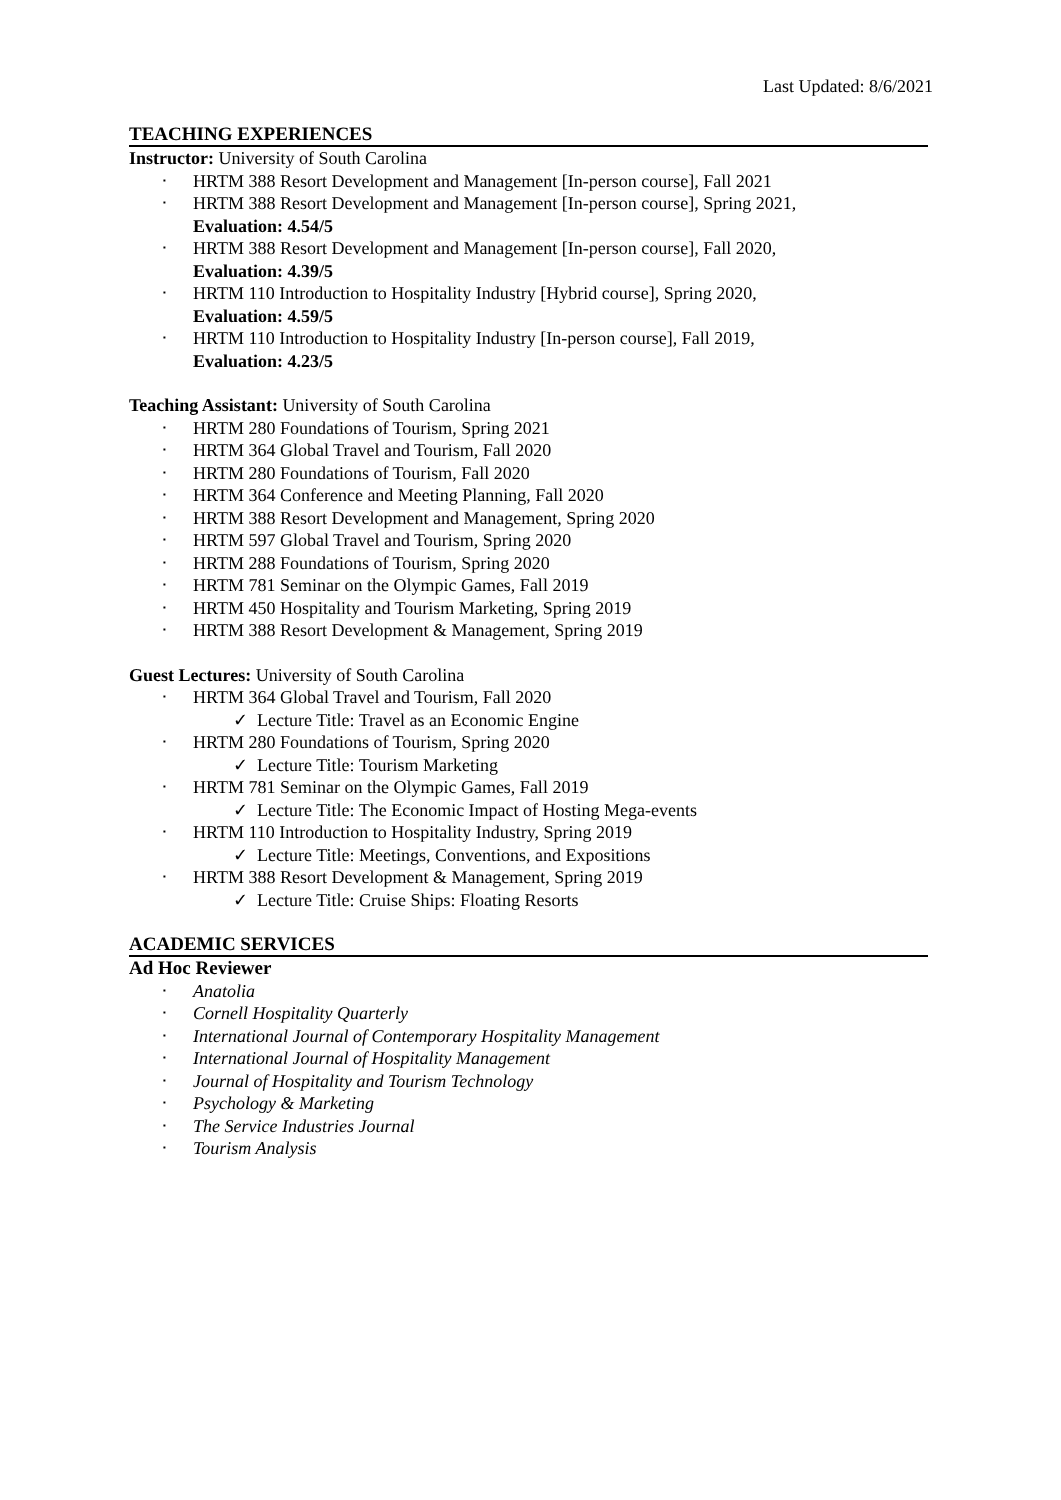Last Updated: 8/6/2021
TEACHING EXPERIENCES
Instructor: University of South Carolina
HRTM 388 Resort Development and Management [In-person course], Fall 2021
HRTM 388 Resort Development and Management [In-person course], Spring 2021,
Evaluation: 4.54/5
HRTM 388 Resort Development and Management [In-person course], Fall 2020,
Evaluation: 4.39/5
HRTM 110 Introduction to Hospitality Industry [Hybrid course], Spring 2020,
Evaluation: 4.59/5
HRTM 110 Introduction to Hospitality Industry [In-person course], Fall 2019,
Evaluation: 4.23/5
Teaching Assistant: University of South Carolina
HRTM 280 Foundations of Tourism, Spring 2021
HRTM 364 Global Travel and Tourism, Fall 2020
HRTM 280 Foundations of Tourism, Fall 2020
HRTM 364 Conference and Meeting Planning, Fall 2020
HRTM 388 Resort Development and Management, Spring 2020
HRTM 597 Global Travel and Tourism, Spring 2020
HRTM 288 Foundations of Tourism, Spring 2020
HRTM 781 Seminar on the Olympic Games, Fall 2019
HRTM 450 Hospitality and Tourism Marketing, Spring 2019
HRTM 388 Resort Development & Management, Spring 2019
Guest Lectures: University of South Carolina
HRTM 364 Global Travel and Tourism, Fall 2020
Lecture Title: Travel as an Economic Engine
HRTM 280 Foundations of Tourism, Spring 2020
Lecture Title: Tourism Marketing
HRTM 781 Seminar on the Olympic Games, Fall 2019
Lecture Title: The Economic Impact of Hosting Mega-events
HRTM 110 Introduction to Hospitality Industry, Spring 2019
Lecture Title: Meetings, Conventions, and Expositions
HRTM 388 Resort Development & Management, Spring 2019
Lecture Title: Cruise Ships: Floating Resorts
ACADEMIC SERVICES
Ad Hoc Reviewer
Anatolia
Cornell Hospitality Quarterly
International Journal of Contemporary Hospitality Management
International Journal of Hospitality Management
Journal of Hospitality and Tourism Technology
Psychology & Marketing
The Service Industries Journal
Tourism Analysis